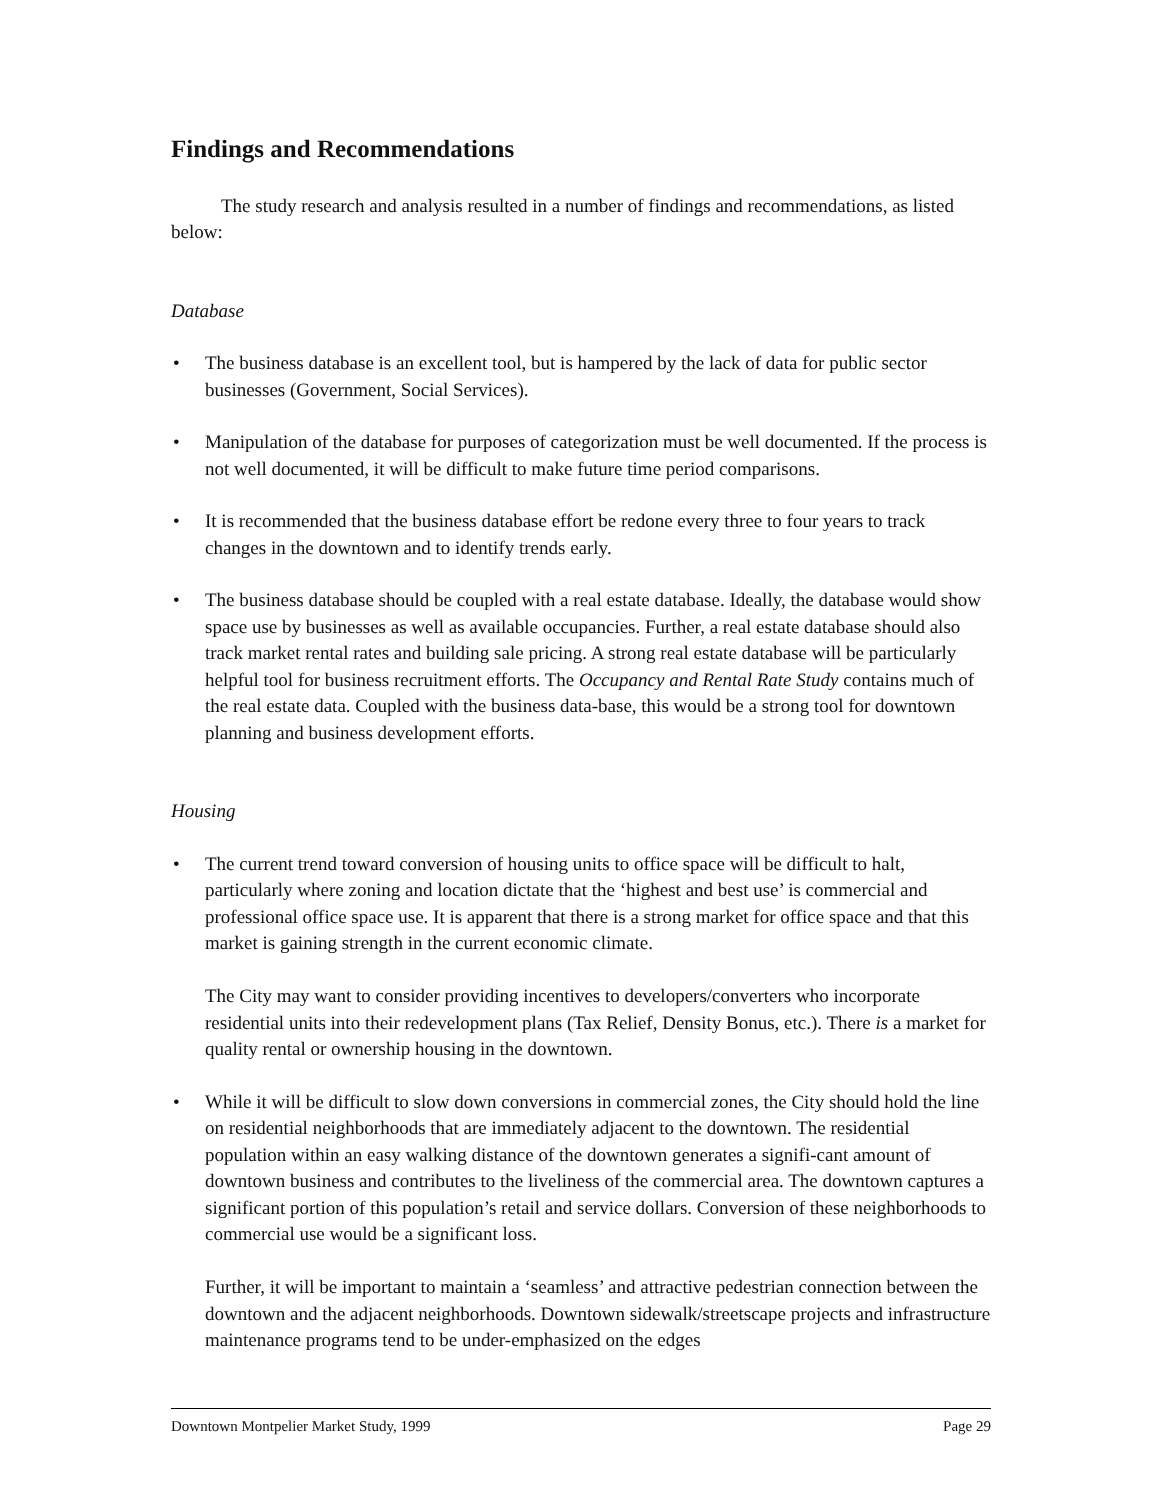Findings and Recommendations
The study research and analysis resulted in a number of findings and recommendations, as listed below:
Database
• The business database is an excellent tool, but is hampered by the lack of data for public sector businesses (Government, Social Services).
• Manipulation of the database for purposes of categorization must be well documented. If the process is not well documented, it will be difficult to make future time period comparisons.
• It is recommended that the business database effort be redone every three to four years to track changes in the downtown and to identify trends early.
• The business database should be coupled with a real estate database. Ideally, the database would show space use by businesses as well as available occupancies. Further, a real estate database should also track market rental rates and building sale pricing. A strong real estate database will be particularly helpful tool for business recruitment efforts. The Occupancy and Rental Rate Study contains much of the real estate data. Coupled with the business data-base, this would be a strong tool for downtown planning and business development efforts.
Housing
• The current trend toward conversion of housing units to office space will be difficult to halt, particularly where zoning and location dictate that the ‘highest and best use’ is commercial and professional office space use. It is apparent that there is a strong market for office space and that this market is gaining strength in the current economic climate.
The City may want to consider providing incentives to developers/converters who incorporate residential units into their redevelopment plans (Tax Relief, Density Bonus, etc.). There is a market for quality rental or ownership housing in the downtown.
• While it will be difficult to slow down conversions in commercial zones, the City should hold the line on residential neighborhoods that are immediately adjacent to the downtown. The residential population within an easy walking distance of the downtown generates a signifi-cant amount of downtown business and contributes to the liveliness of the commercial area. The downtown captures a significant portion of this population’s retail and service dollars. Conversion of these neighborhoods to commercial use would be a significant loss.
Further, it will be important to maintain a ‘seamless’ and attractive pedestrian connection between the downtown and the adjacent neighborhoods. Downtown sidewalk/streetscape projects and infrastructure maintenance programs tend to be under-emphasized on the edges
Downtown Montpelier Market Study, 1999 Page 29